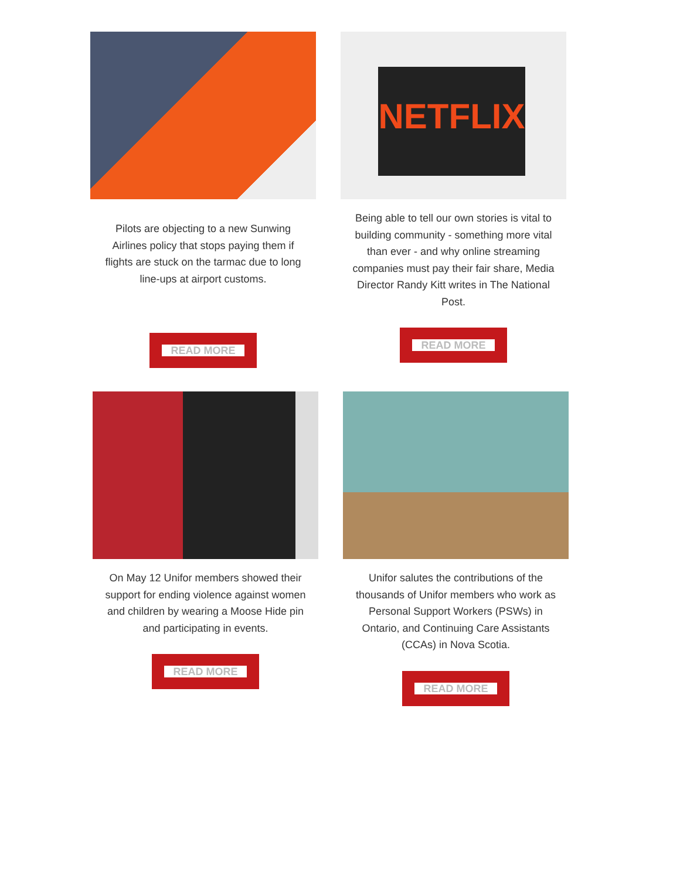Pilots are objecting to a new Sunwing Airlines policy that stops paying them if flights are stuck on the tarmac due to long line-ups at airport customs.
READ MORE
NETFLIX
Being able to tell our own stories is vital to building community - something more vital than ever - and why online streaming companies must pay their fair share, Media Director Randy Kitt writes in The National Post.
READ MORE
On May 12 Unifor members showed their support for ending violence against women and children by wearing a Moose Hide pin and participating in events.
READ MORE
Unifor salutes the contributions of the thousands of Unifor members who work as Personal Support Workers (PSWs) in Ontario, and Continuing Care Assistants (CCAs) in Nova Scotia.
READ MORE